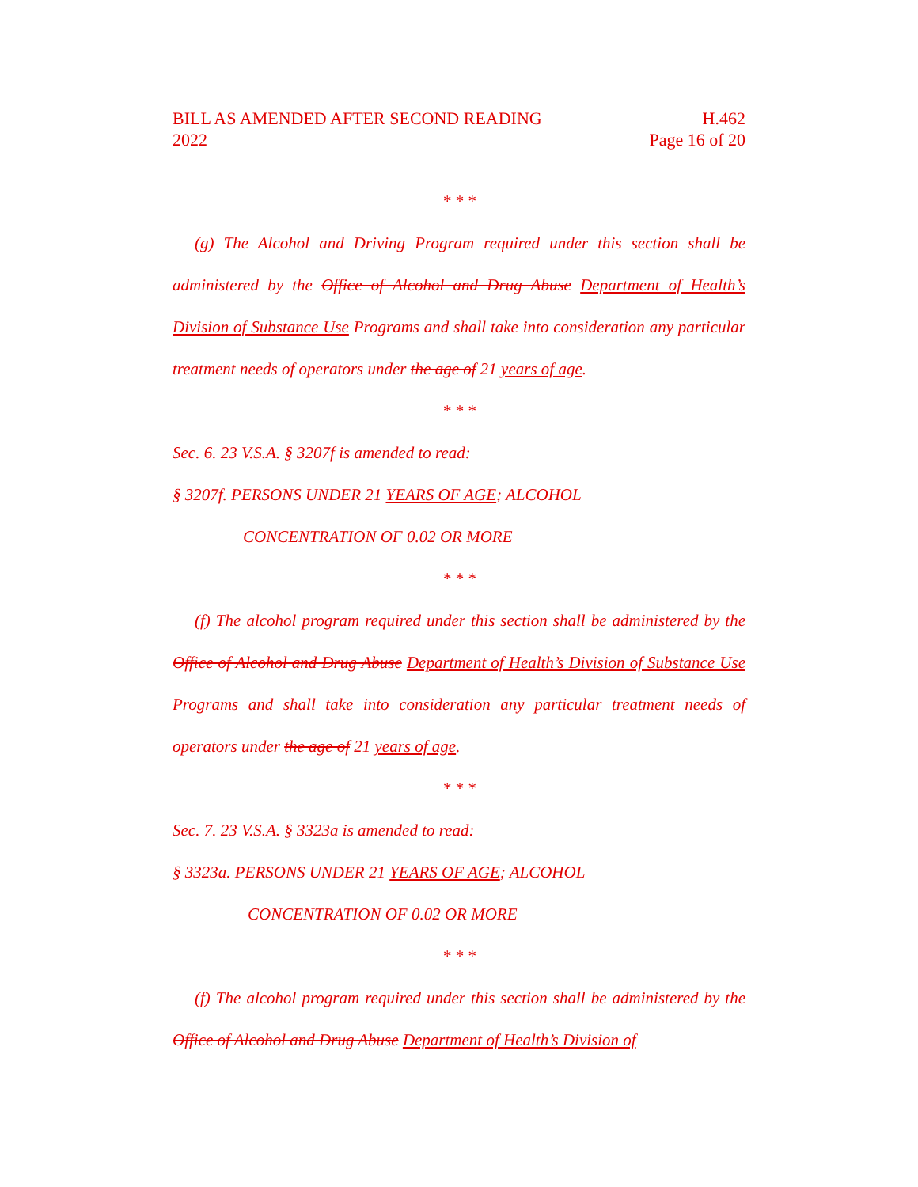BILL AS AMENDED AFTER SECOND READING
2022
H.462
Page 16 of 20
* * *
(g) The Alcohol and Driving Program required under this section shall be administered by the Office of Alcohol and Drug Abuse Department of Health’s Division of Substance Use Programs and shall take into consideration any particular treatment needs of operators under the age of 21 years of age.
* * *
Sec. 6. 23 V.S.A. § 3207f is amended to read:
§ 3207f. PERSONS UNDER 21 YEARS OF AGE; ALCOHOL
CONCENTRATION OF 0.02 OR MORE
* * *
(f) The alcohol program required under this section shall be administered by the Office of Alcohol and Drug Abuse Department of Health’s Division of Substance Use Programs and shall take into consideration any particular treatment needs of operators under the age of 21 years of age.
* * *
Sec. 7. 23 V.S.A. § 3323a is amended to read:
§ 3323a. PERSONS UNDER 21 YEARS OF AGE; ALCOHOL
CONCENTRATION OF 0.02 OR MORE
* * *
(f) The alcohol program required under this section shall be administered by the Office of Alcohol and Drug Abuse Department of Health’s Division of